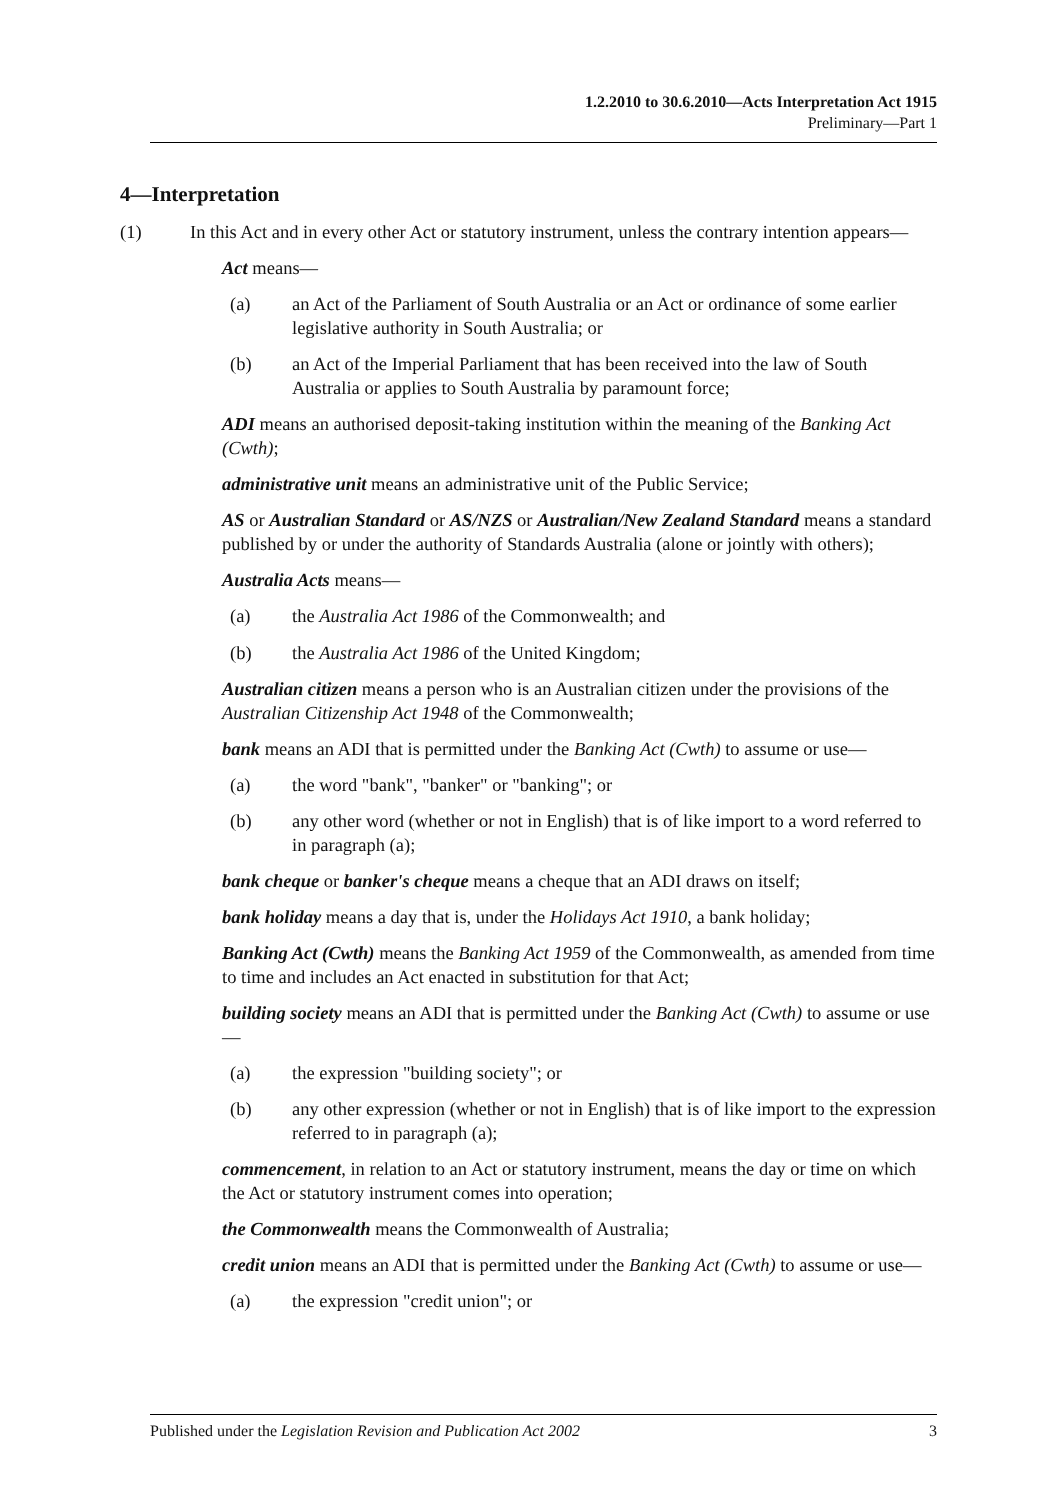1.2.2010 to 30.6.2010—Acts Interpretation Act 1915
Preliminary—Part 1
4—Interpretation
(1) In this Act and in every other Act or statutory instrument, unless the contrary intention appears—
Act means—
(a) an Act of the Parliament of South Australia or an Act or ordinance of some earlier legislative authority in South Australia; or
(b) an Act of the Imperial Parliament that has been received into the law of South Australia or applies to South Australia by paramount force;
ADI means an authorised deposit-taking institution within the meaning of the Banking Act (Cwth);
administrative unit means an administrative unit of the Public Service;
AS or Australian Standard or AS/NZS or Australian/New Zealand Standard means a standard published by or under the authority of Standards Australia (alone or jointly with others);
Australia Acts means—
(a) the Australia Act 1986 of the Commonwealth; and
(b) the Australia Act 1986 of the United Kingdom;
Australian citizen means a person who is an Australian citizen under the provisions of the Australian Citizenship Act 1948 of the Commonwealth;
bank means an ADI that is permitted under the Banking Act (Cwth) to assume or use—
(a) the word "bank", "banker" or "banking"; or
(b) any other word (whether or not in English) that is of like import to a word referred to in paragraph (a);
bank cheque or banker's cheque means a cheque that an ADI draws on itself;
bank holiday means a day that is, under the Holidays Act 1910, a bank holiday;
Banking Act (Cwth) means the Banking Act 1959 of the Commonwealth, as amended from time to time and includes an Act enacted in substitution for that Act;
building society means an ADI that is permitted under the Banking Act (Cwth) to assume or use—
(a) the expression "building society"; or
(b) any other expression (whether or not in English) that is of like import to the expression referred to in paragraph (a);
commencement, in relation to an Act or statutory instrument, means the day or time on which the Act or statutory instrument comes into operation;
the Commonwealth means the Commonwealth of Australia;
credit union means an ADI that is permitted under the Banking Act (Cwth) to assume or use—
(a) the expression "credit union"; or
Published under the Legislation Revision and Publication Act 2002 3